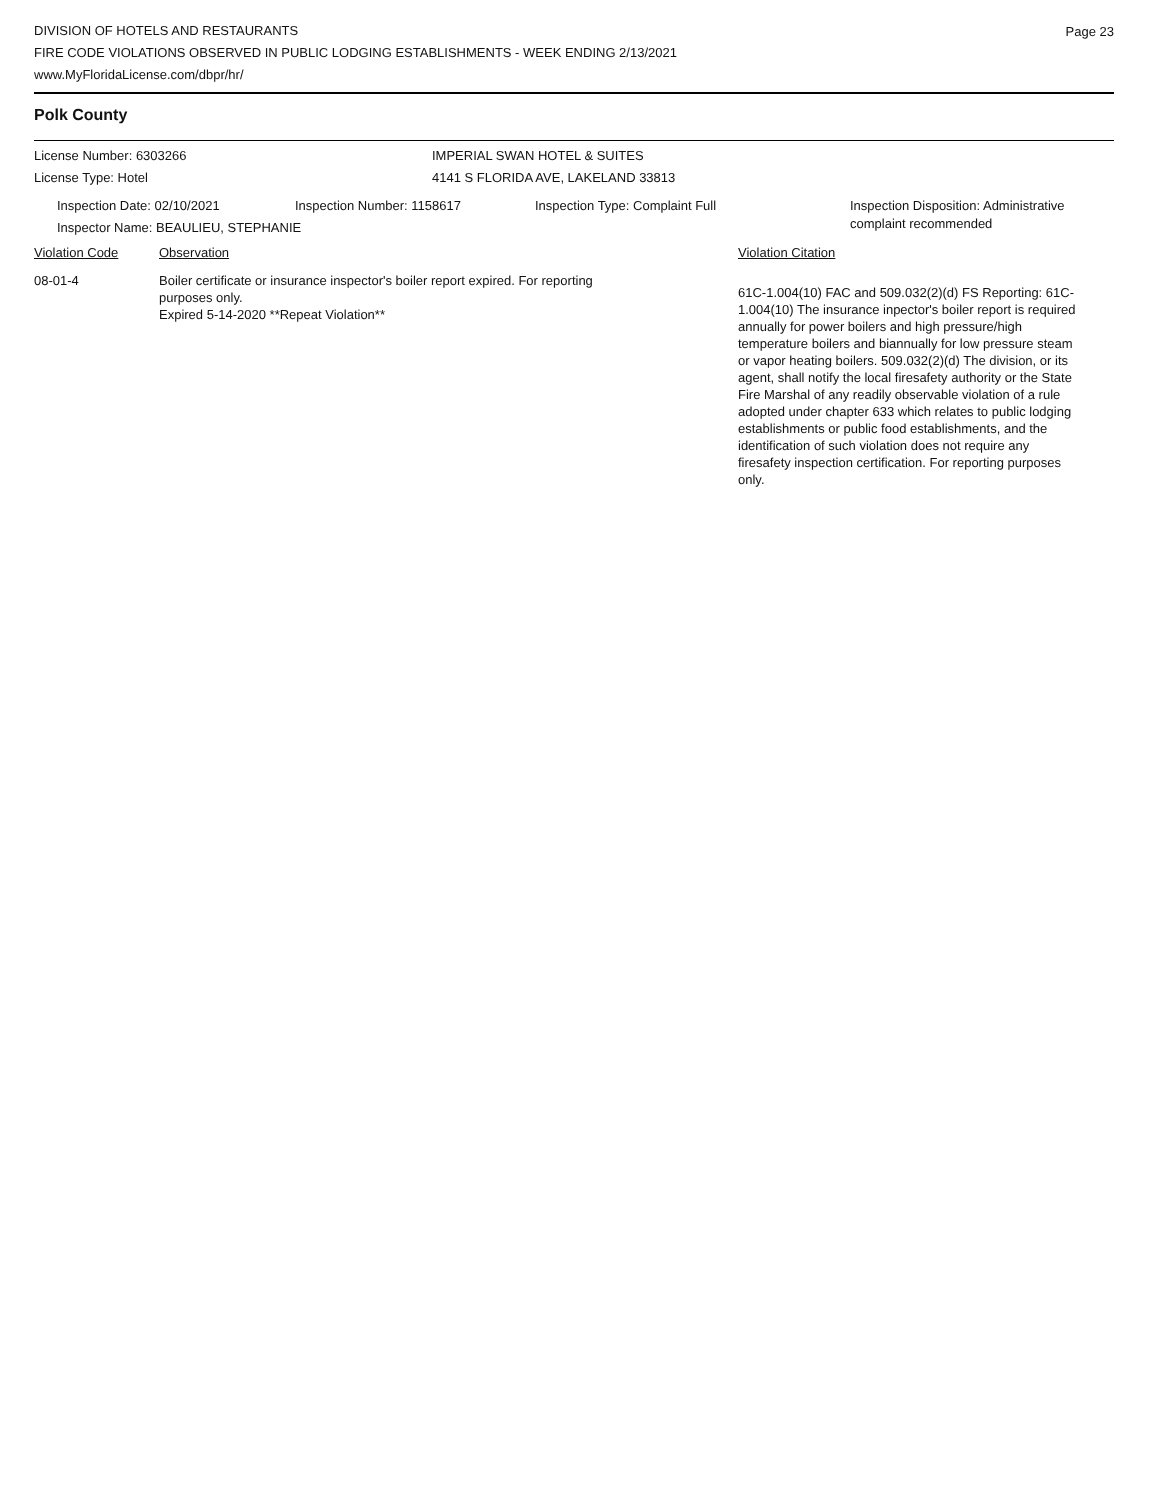Page 23
DIVISION OF HOTELS AND RESTAURANTS
FIRE CODE VIOLATIONS OBSERVED IN PUBLIC LODGING ESTABLISHMENTS - WEEK ENDING 2/13/2021
www.MyFloridaLicense.com/dbpr/hr/
Polk County
License Number: 6303266
License Type: Hotel
IMPERIAL SWAN HOTEL & SUITES
4141 S FLORIDA AVE, LAKELAND 33813
Inspection Date: 02/10/2021 Inspection Number: 1158617 Inspection Type: Complaint Full Inspection Disposition: Administrative
complaint recommended
Inspector Name: BEAULIEU, STEPHANIE
Violation Code Observation Violation Citation
08-01-4 Boiler certificate or insurance inspector's boiler report expired. For reporting purposes only.
Expired 5-14-2020 **Repeat Violation**
61C-1.004(10) FAC and 509.032(2)(d) FS Reporting: 61C-1.004(10) The insurance inpector's boiler report is required annually for power boilers and high pressure/high temperature boilers and biannually for low pressure steam or vapor heating boilers. 509.032(2)(d) The division, or its agent, shall notify the local firesafety authority or the State Fire Marshal of any readily observable violation of a rule adopted under chapter 633 which relates to public lodging establishments or public food establishments, and the identification of such violation does not require any firesafety inspection certification. For reporting purposes only.